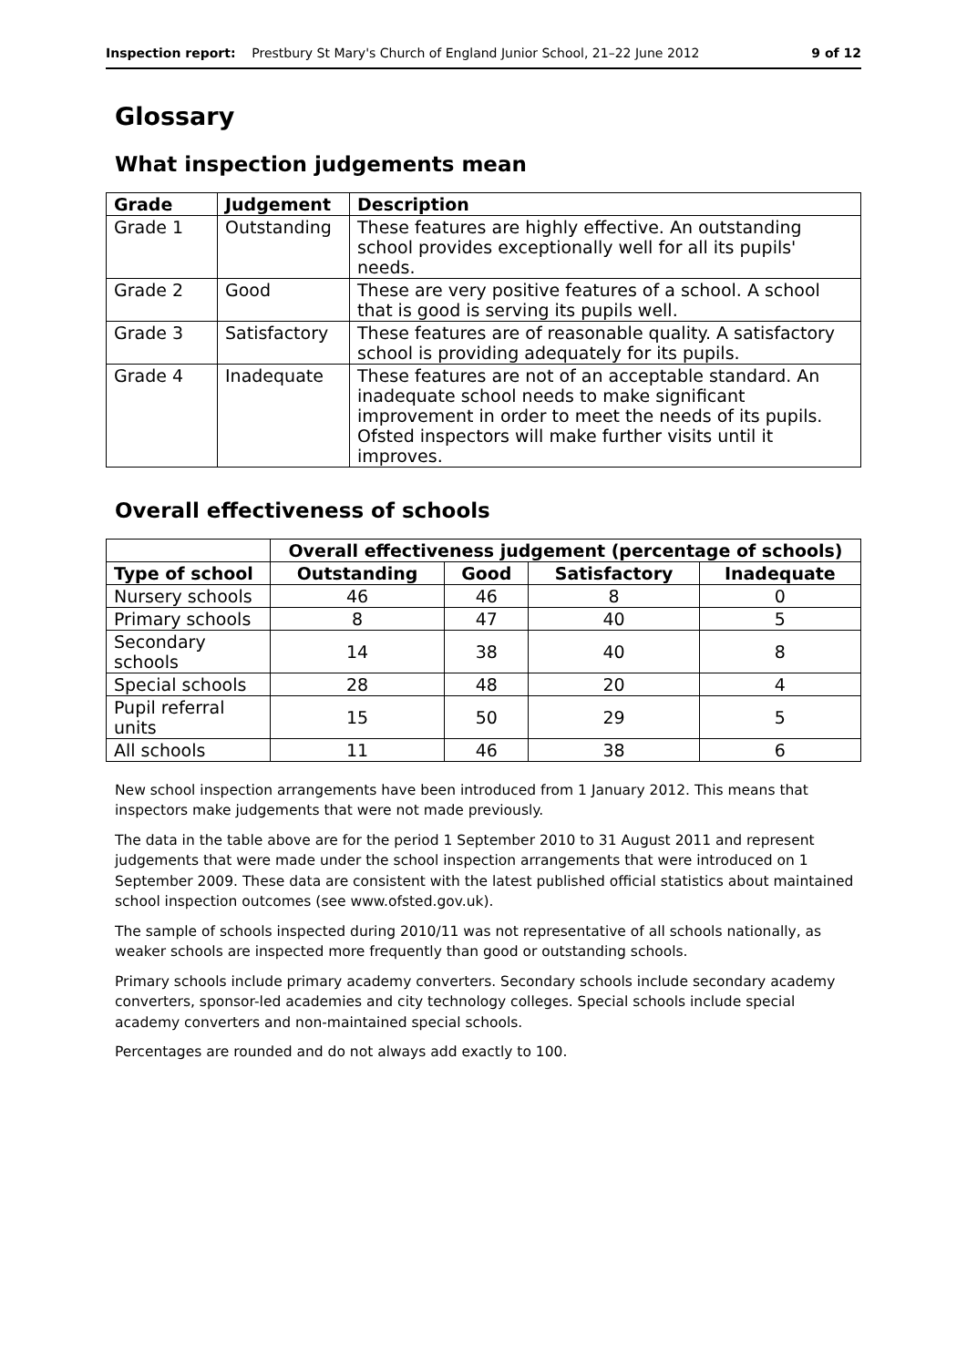Inspection report: Prestbury St Mary's Church of England Junior School, 21–22 June 2012 9 of 12
Glossary
What inspection judgements mean
| Grade | Judgement | Description |
| --- | --- | --- |
| Grade 1 | Outstanding | These features are highly effective. An outstanding school provides exceptionally well for all its pupils' needs. |
| Grade 2 | Good | These are very positive features of a school. A school that is good is serving its pupils well. |
| Grade 3 | Satisfactory | These features are of reasonable quality. A satisfactory school is providing adequately for its pupils. |
| Grade 4 | Inadequate | These features are not of an acceptable standard. An inadequate school needs to make significant improvement in order to meet the needs of its pupils. Ofsted inspectors will make further visits until it improves. |
Overall effectiveness of schools
| | Overall effectiveness judgement (percentage of schools) | | | |
| --- | --- | --- | --- | --- |
| Type of school | Outstanding | Good | Satisfactory | Inadequate |
| Nursery schools | 46 | 46 | 8 | 0 |
| Primary schools | 8 | 47 | 40 | 5 |
| Secondary schools | 14 | 38 | 40 | 8 |
| Special schools | 28 | 48 | 20 | 4 |
| Pupil referral units | 15 | 50 | 29 | 5 |
| All schools | 11 | 46 | 38 | 6 |
New school inspection arrangements have been introduced from 1 January 2012. This means that inspectors make judgements that were not made previously.
The data in the table above are for the period 1 September 2010 to 31 August 2011 and represent judgements that were made under the school inspection arrangements that were introduced on 1 September 2009. These data are consistent with the latest published official statistics about maintained school inspection outcomes (see www.ofsted.gov.uk).
The sample of schools inspected during 2010/11 was not representative of all schools nationally, as weaker schools are inspected more frequently than good or outstanding schools.
Primary schools include primary academy converters. Secondary schools include secondary academy converters, sponsor-led academies and city technology colleges. Special schools include special academy converters and non-maintained special schools.
Percentages are rounded and do not always add exactly to 100.